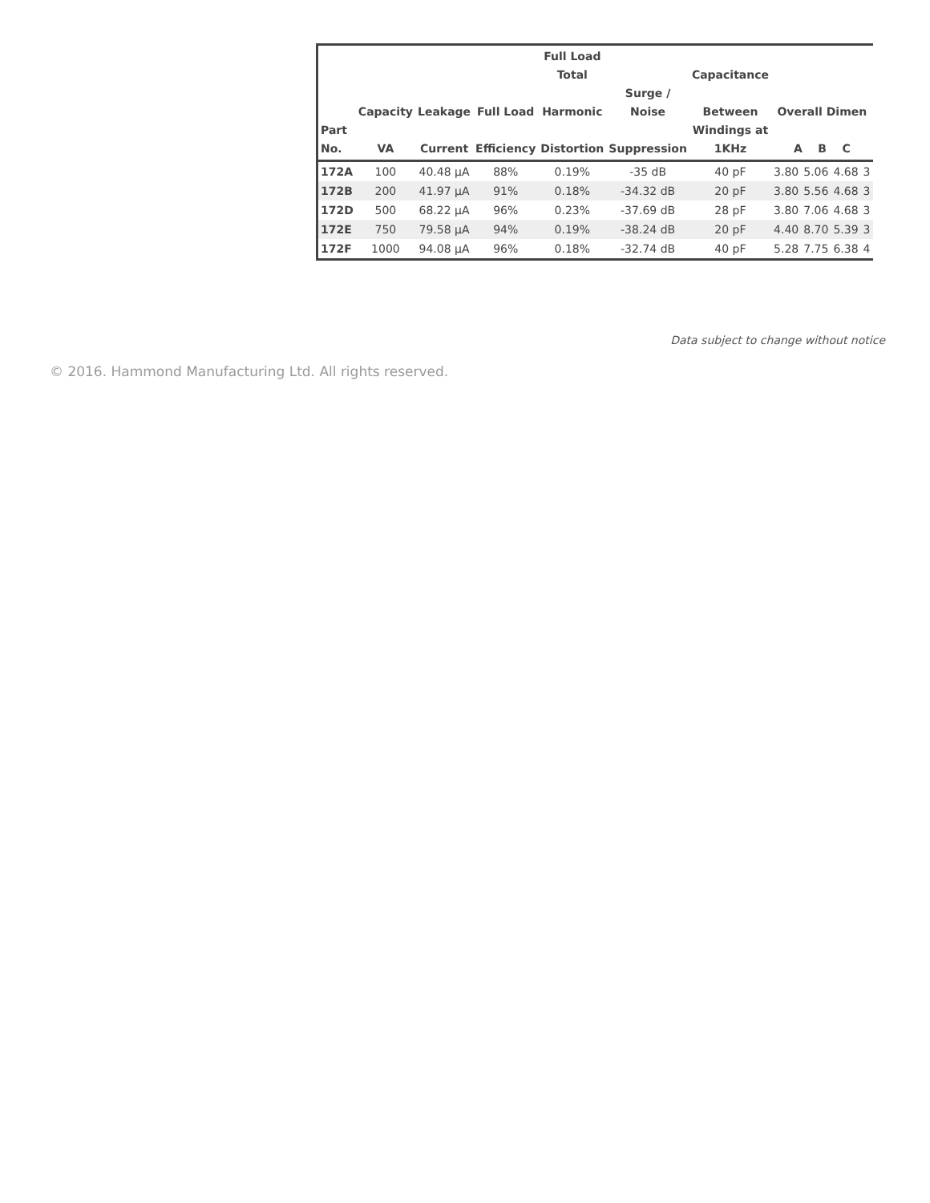| Part No. | Capacity VA | Leakage Current | Full Load Efficiency | Full Load Total Harmonic Distortion | Surge / Noise Suppression | Capacitance Between Windings at 1KHz | Overall Dimen A B C | | | |
| --- | --- | --- | --- | --- | --- | --- | --- | --- | --- | --- |
| 172A | 100 | 40.48 µA | 88% | 0.19% | -35 dB | 40 pF | 3.80 | 5.06 | 4.68 | 3 |
| 172B | 200 | 41.97 µA | 91% | 0.18% | -34.32 dB | 20 pF | 3.80 | 5.56 | 4.68 | 3 |
| 172D | 500 | 68.22 µA | 96% | 0.23% | -37.69 dB | 28 pF | 3.80 | 7.06 | 4.68 | 3 |
| 172E | 750 | 79.58 µA | 94% | 0.19% | -38.24 dB | 20 pF | 4.40 | 8.70 | 5.39 | 3 |
| 172F | 1000 | 94.08 µA | 96% | 0.18% | -32.74 dB | 40 pF | 5.28 | 7.75 | 6.38 | 4 |
Data subject to change without notice
© 2016. Hammond Manufacturing Ltd. All rights reserved.